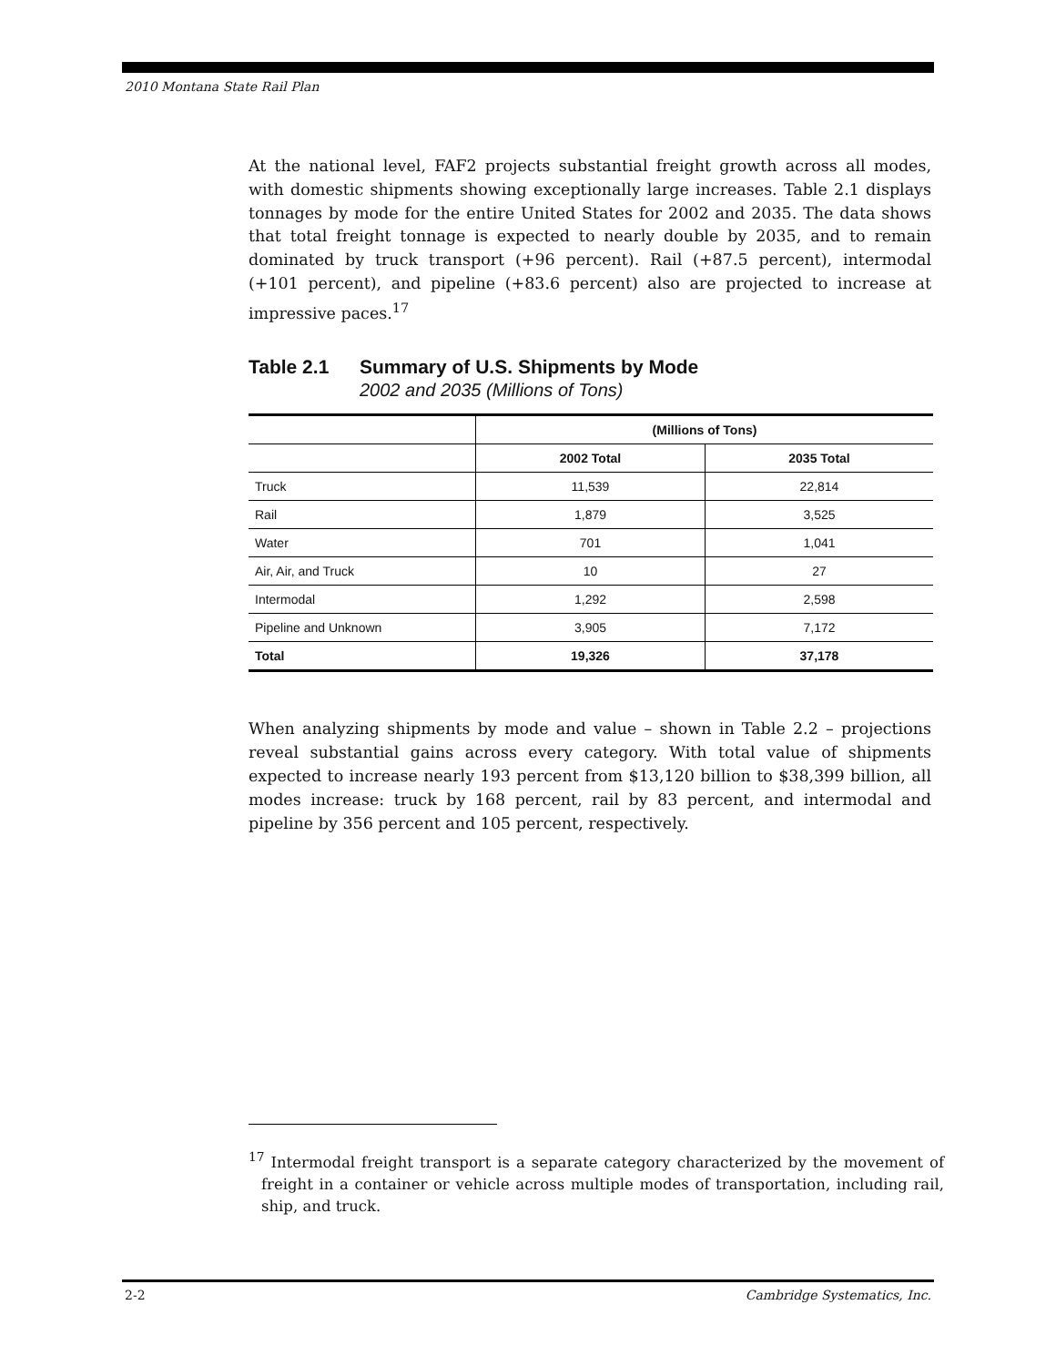2010 Montana State Rail Plan
At the national level, FAF2 projects substantial freight growth across all modes, with domestic shipments showing exceptionally large increases. Table 2.1 displays tonnages by mode for the entire United States for 2002 and 2035. The data shows that total freight tonnage is expected to nearly double by 2035, and to remain dominated by truck transport (+96 percent). Rail (+87.5 percent), intermodal (+101 percent), and pipeline (+83.6 percent) also are projected to increase at impressive paces.<sup>17</sup>
Table 2.1 Summary of U.S. Shipments by Mode
2002 and 2035 (Millions of Tons)
| | (Millions of Tons) | |
| --- | --- | --- |
| | 2002 Total | 2035 Total |
| Truck | 11,539 | 22,814 |
| Rail | 1,879 | 3,525 |
| Water | 701 | 1,041 |
| Air, Air, and Truck | 10 | 27 |
| Intermodal | 1,292 | 2,598 |
| Pipeline and Unknown | 3,905 | 7,172 |
| Total | 19,326 | 37,178 |
When analyzing shipments by mode and value – shown in Table 2.2 – projections reveal substantial gains across every category. With total value of shipments expected to increase nearly 193 percent from $13,120 billion to $38,399 billion, all modes increase: truck by 168 percent, rail by 83 percent, and intermodal and pipeline by 356 percent and 105 percent, respectively.
<sup>17</sup> Intermodal freight transport is a separate category characterized by the movement of freight in a container or vehicle across multiple modes of transportation, including rail, ship, and truck.
2-2 Cambridge Systematics, Inc.